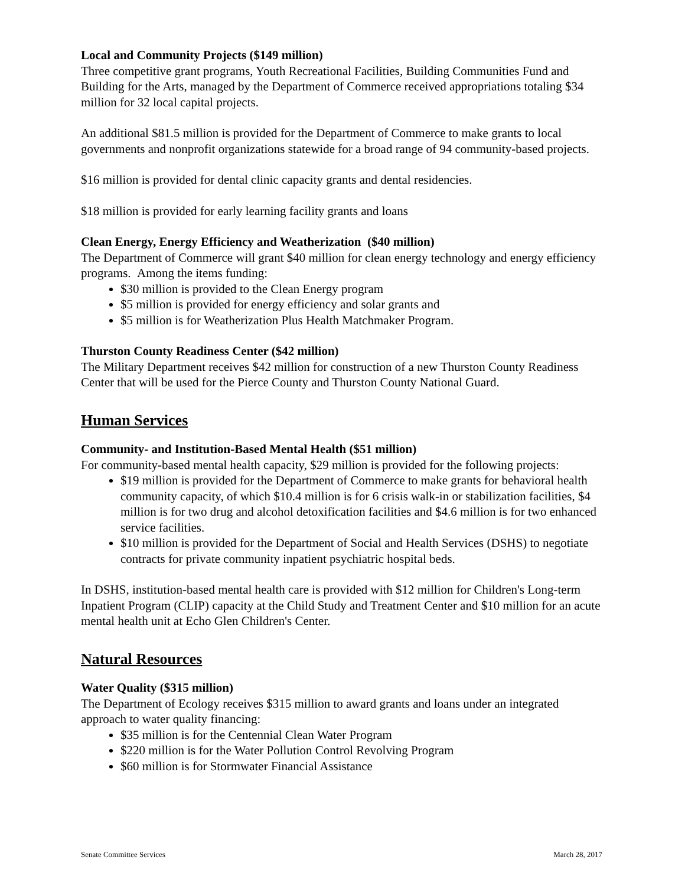Local and Community Projects ($149 million)
Three competitive grant programs, Youth Recreational Facilities, Building Communities Fund and Building for the Arts, managed by the Department of Commerce received appropriations totaling $34 million for 32 local capital projects.
An additional $81.5 million is provided for the Department of Commerce to make grants to local governments and nonprofit organizations statewide for a broad range of 94 community-based projects.
$16 million is provided for dental clinic capacity grants and dental residencies.
$18 million is provided for early learning facility grants and loans
Clean Energy, Energy Efficiency and Weatherization ($40 million)
The Department of Commerce will grant $40 million for clean energy technology and energy efficiency programs. Among the items funding:
$30 million is provided to the Clean Energy program
$5 million is provided for energy efficiency and solar grants and
$5 million is for Weatherization Plus Health Matchmaker Program.
Thurston County Readiness Center ($42 million)
The Military Department receives $42 million for construction of a new Thurston County Readiness Center that will be used for the Pierce County and Thurston County National Guard.
Human Services
Community- and Institution-Based Mental Health ($51 million)
For community-based mental health capacity, $29 million is provided for the following projects:
$19 million is provided for the Department of Commerce to make grants for behavioral health community capacity, of which $10.4 million is for 6 crisis walk-in or stabilization facilities, $4 million is for two drug and alcohol detoxification facilities and $4.6 million is for two enhanced service facilities.
$10 million is provided for the Department of Social and Health Services (DSHS) to negotiate contracts for private community inpatient psychiatric hospital beds.
In DSHS, institution-based mental health care is provided with $12 million for Children's Long-term Inpatient Program (CLIP) capacity at the Child Study and Treatment Center and $10 million for an acute mental health unit at Echo Glen Children's Center.
Natural Resources
Water Quality ($315 million)
The Department of Ecology receives $315 million to award grants and loans under an integrated approach to water quality financing:
$35 million is for the Centennial Clean Water Program
$220 million is for the Water Pollution Control Revolving Program
$60 million is for Stormwater Financial Assistance
Senate Committee Services March 28, 2017